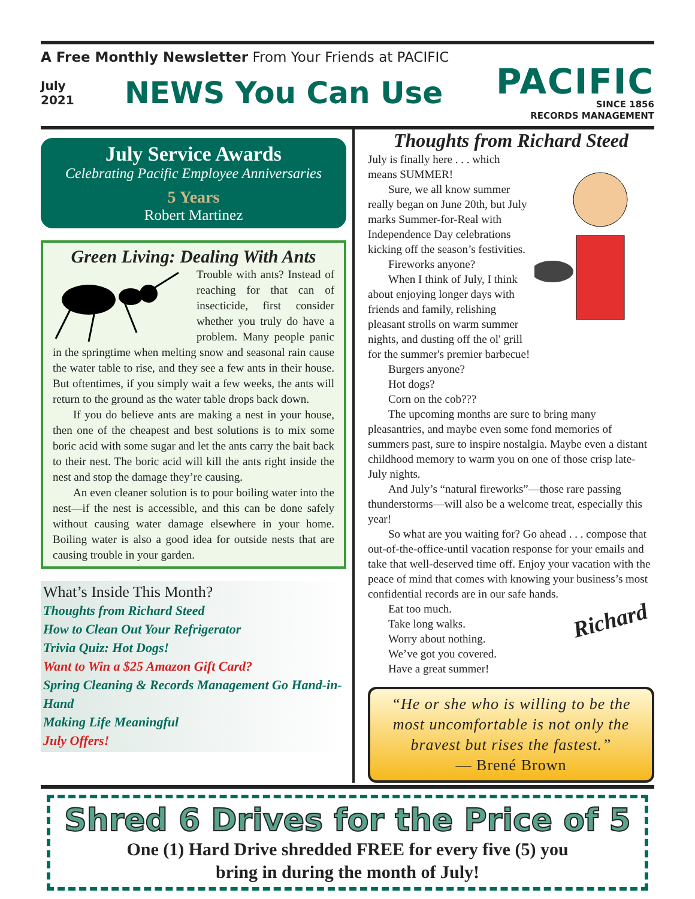A Free Monthly Newsletter From Your Friends at PACIFIC
July
2021
NEWS You Can Use
PACIFIC
SINCE 1856
RECORDS MANAGEMENT
July Service Awards
Celebrating Pacific Employee Anniversaries
5 Years
Robert Martinez
Green Living: Dealing With Ants
Trouble with ants? Instead of reaching for that can of insecticide, first consider whether you truly do have a problem. Many people panic in the springtime when melting snow and seasonal rain cause the water table to rise, and they see a few ants in their house. But oftentimes, if you simply wait a few weeks, the ants will return to the ground as the water table drops back down.
If you do believe ants are making a nest in your house, then one of the cheapest and best solutions is to mix some boric acid with some sugar and let the ants carry the bait back to their nest. The boric acid will kill the ants right inside the nest and stop the damage they’re causing.
An even cleaner solution is to pour boiling water into the nest—if the nest is accessible, and this can be done safely without causing water damage elsewhere in your home. Boiling water is also a good idea for outside nests that are causing trouble in your garden.
What’s Inside This Month?
Thoughts from Richard Steed
How to Clean Out Your Refrigerator
Trivia Quiz: Hot Dogs!
Want to Win a $25 Amazon Gift Card?
Spring Cleaning & Records Management Go Hand-in-Hand
Making Life Meaningful
July Offers!
Thoughts from Richard Steed
July is finally here . . . which means SUMMER!
Sure, we all know summer really began on June 20th, but July marks Summer-for-Real with Independence Day celebrations kicking off the season’s festivities.
Fireworks anyone?
When I think of July, I think about enjoying longer days with friends and family, relishing pleasant strolls on warm summer nights, and dusting off the ol' grill for the summer's premier barbecue!
Burgers anyone?
Hot dogs?
Corn on the cob???
The upcoming months are sure to bring many pleasantries, and maybe even some fond memories of summers past, sure to inspire nostalgia. Maybe even a distant childhood memory to warm you on one of those crisp late-July nights.
And July’s “natural fireworks”—those rare passing thunderstorms—will also be a welcome treat, especially this year!
So what are you waiting for? Go ahead . . . compose that out-of-the-office-until vacation response for your emails and take that well-deserved time off. Enjoy your vacation with the peace of mind that comes with knowing your business’s most confidential records are in our safe hands.
Richard
Eat too much.
Take long walks.
Worry about nothing.
We’ve got you covered.
Have a great summer!
“He or she who is willing to be the most uncomfortable is not only the bravest but rises the fastest.”
— Brené Brown
Shred 6 Drives for the Price of 5
One (1) Hard Drive shredded FREE for every five (5) you
bring in during the month of July!